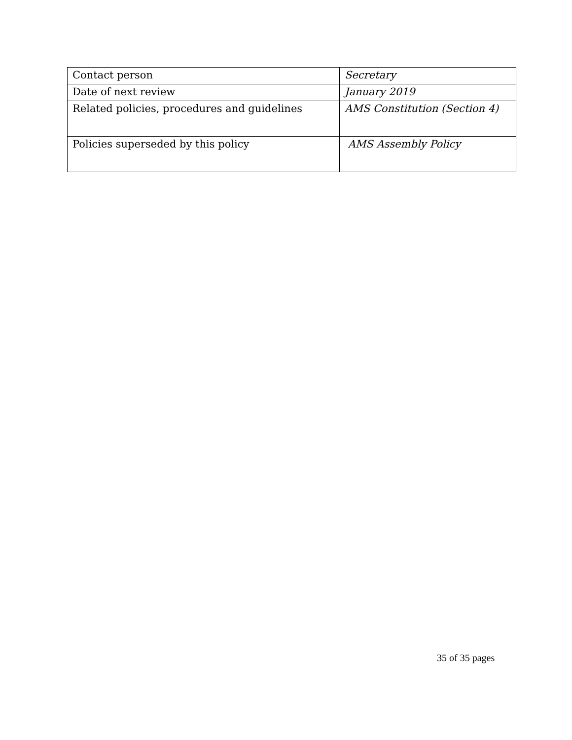| Contact person | Secretary |
| Date of next review | January 2019 |
| Related policies, procedures and guidelines | AMS Constitution (Section 4) |
| Policies superseded by this policy | AMS Assembly Policy |
35 of 35 pages